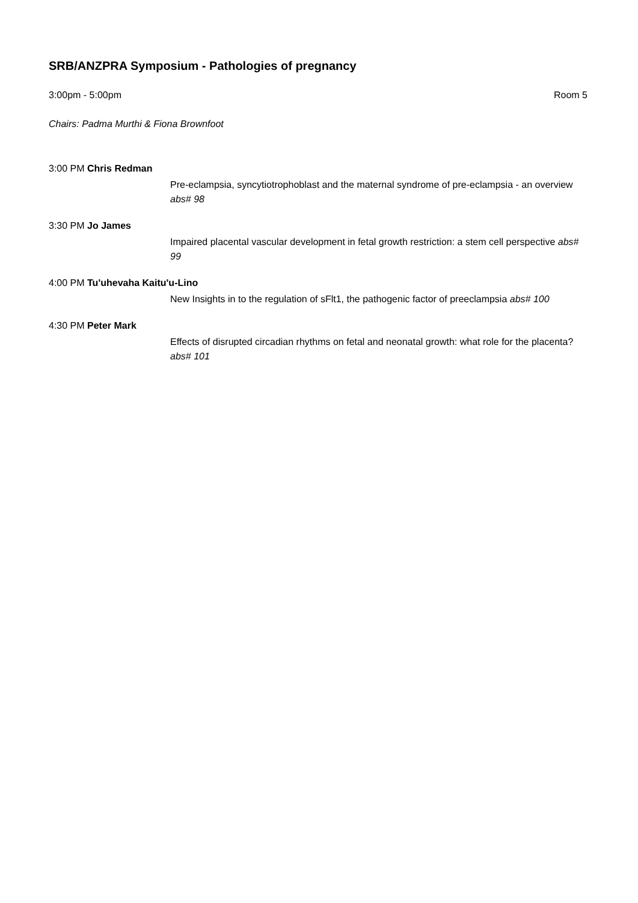SRB/ANZPRA Symposium - Pathologies of pregnancy
3:00pm - 5:00pm Room 5
Chairs: Padma Murthi & Fiona Brownfoot
3:00 PM Chris Redman
Pre-eclampsia, syncytiotrophoblast and the maternal syndrome of pre-eclampsia - an overview abs# 98
3:30 PM Jo James
Impaired placental vascular development in fetal growth restriction: a stem cell perspective abs# 99
4:00 PM Tu'uhevaha Kaitu'u-Lino
New Insights in to the regulation of sFlt1, the pathogenic factor of preeclampsia abs# 100
4:30 PM Peter Mark
Effects of disrupted circadian rhythms on fetal and neonatal growth: what role for the placenta? abs# 101